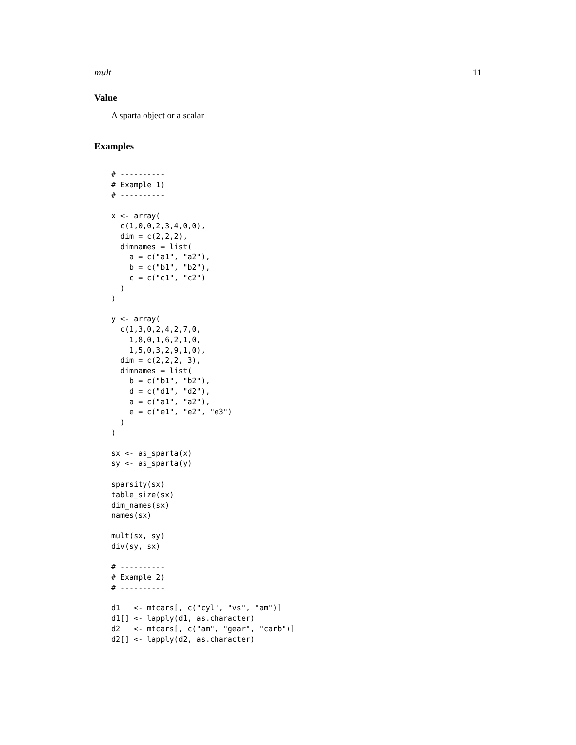mult 11
Value
A sparta object or a scalar
Examples
# ----------
# Example 1)
# ----------

x <- array(
  c(1,0,0,2,3,4,0,0),
  dim = c(2,2,2),
  dimnames = list(
    a = c("a1", "a2"),
    b = c("b1", "b2"),
    c = c("c1", "c2")
  )
)

y <- array(
  c(1,3,0,2,4,2,7,0,
    1,8,0,1,6,2,1,0,
    1,5,0,3,2,9,1,0),
  dim = c(2,2,2, 3),
  dimnames = list(
    b = c("b1", "b2"),
    d = c("d1", "d2"),
    a = c("a1", "a2"),
    e = c("e1", "e2", "e3")
  )
)

sx <- as_sparta(x)
sy <- as_sparta(y)

sparsity(sx)
table_size(sx)
dim_names(sx)
names(sx)

mult(sx, sy)
div(sy, sx)

# ----------
# Example 2)
# ----------

d1   <- mtcars[, c("cyl", "vs", "am")]
d1[] <- lapply(d1, as.character)
d2   <- mtcars[, c("am", "gear", "carb")]
d2[] <- lapply(d2, as.character)